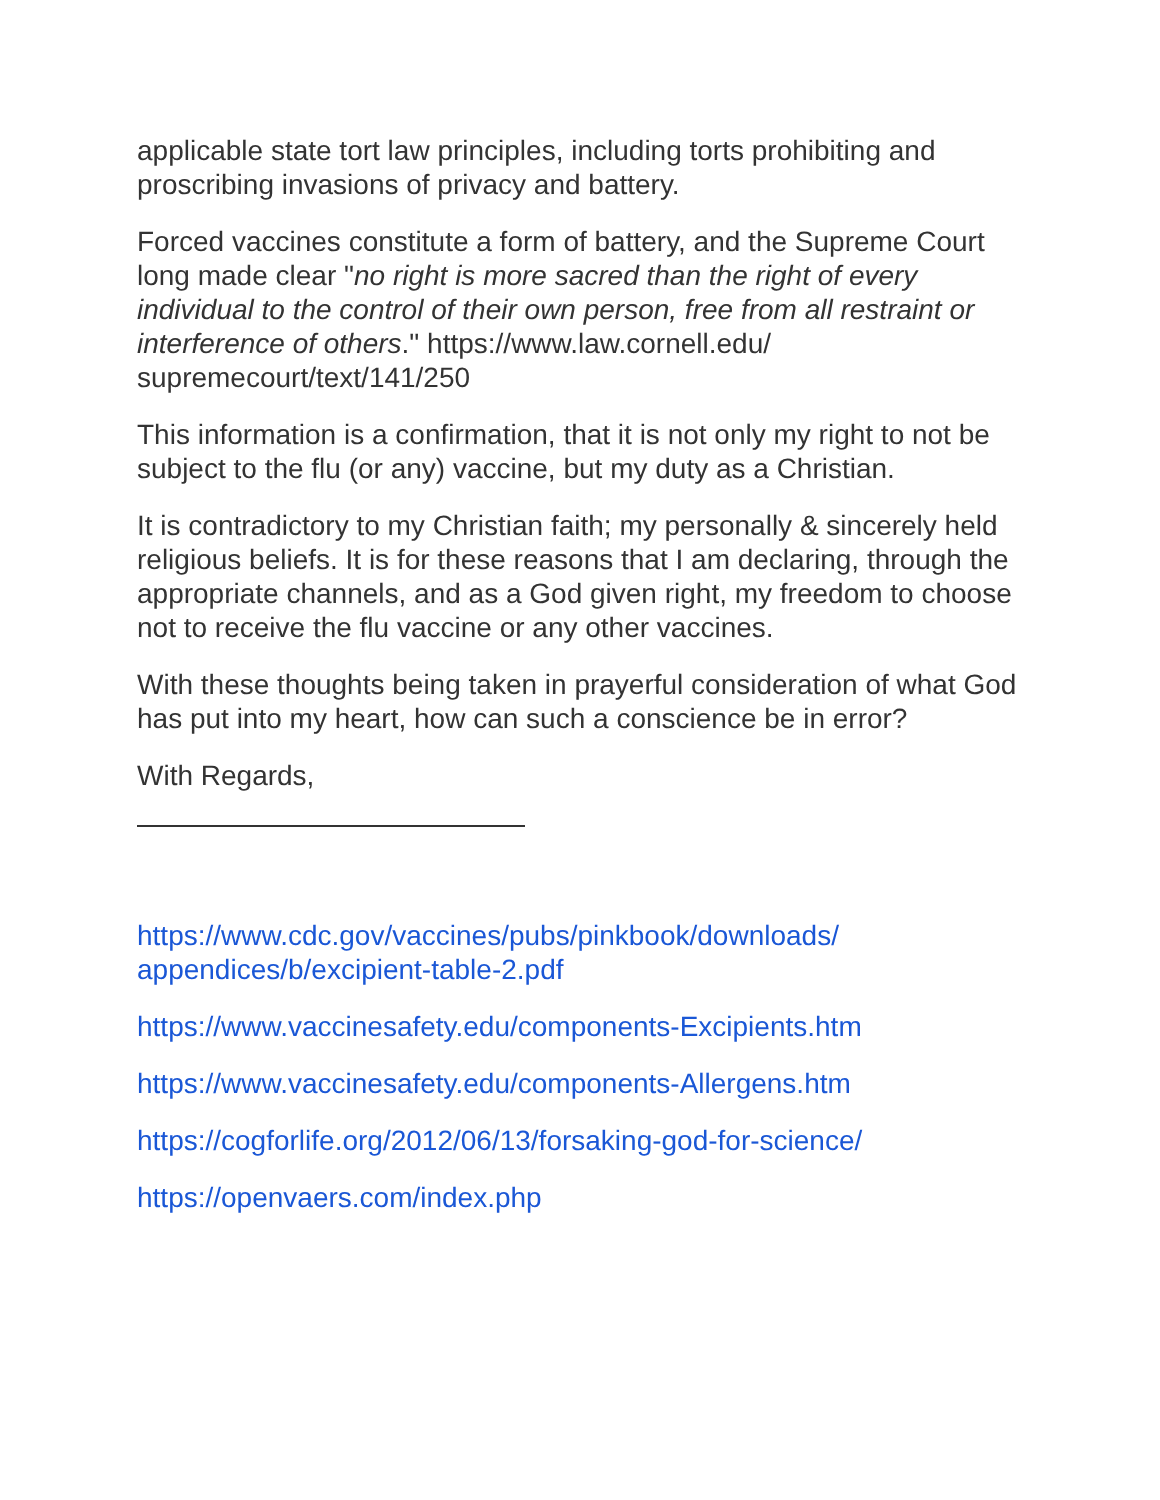applicable state tort law principles, including torts prohibiting and proscribing invasions of privacy and battery.
Forced vaccines constitute a form of battery, and the Supreme Court long made clear "no right is more sacred than the right of every individual to the control of their own person, free from all restraint or interference of others." https://www.law.cornell.edu/ supremecourt/text/141/250
This information is a confirmation, that it is not only my right to not be subject to the flu (or any) vaccine, but my duty as a Christian.
It is contradictory to my Christian faith; my personally & sincerely held religious beliefs. It is for these reasons that I am declaring, through the appropriate channels, and as a God given right, my freedom to choose not to receive the flu vaccine or any other vaccines.
With these thoughts being taken in prayerful consideration of what God has put into my heart, how can such a conscience be in error?
With Regards,
https://www.cdc.gov/vaccines/pubs/pinkbook/downloads/ appendices/b/excipient-table-2.pdf
https://www.vaccinesafety.edu/components-Excipients.htm
https://www.vaccinesafety.edu/components-Allergens.htm
https://cogforlife.org/2012/06/13/forsaking-god-for-science/
https://openvaers.com/index.php